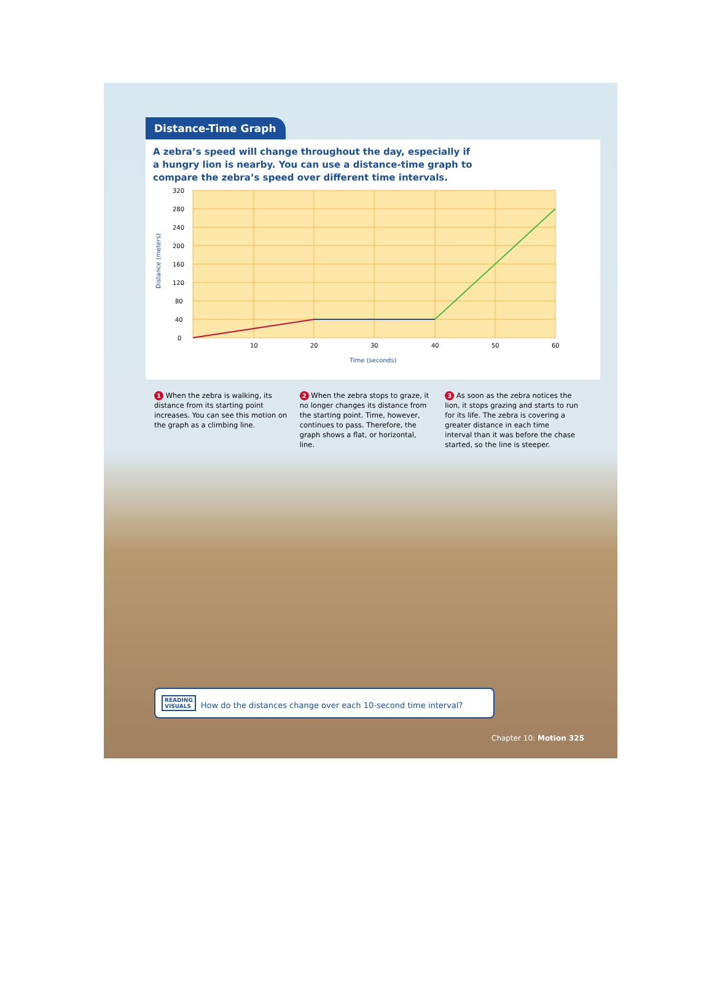Distance-Time Graph
A zebra’s speed will change throughout the day, especially if a hungry lion is nearby. You can use a distance-time graph to compare the zebra’s speed over different time intervals.
320
280
240
200
160
120
80
40
0
10
20
30
40
50
60
Time (seconds)
Distance (meters)
1 When the zebra is walking, its distance from its starting point increases. You can see this motion on the graph as a climbing line.
2 When the zebra stops to graze, it no longer changes its distance from the starting point. Time, however, continues to pass. Therefore, the graph shows a flat, or horizontal, line.
3 As soon as the zebra notices the lion, it stops grazing and starts to run for its life. The zebra is covering a greater distance in each time interval than it was before the chase started, so the line is steeper.
READING
VISUALS How do the distances change over each 10-second time interval?
Chapter 10: Motion 325